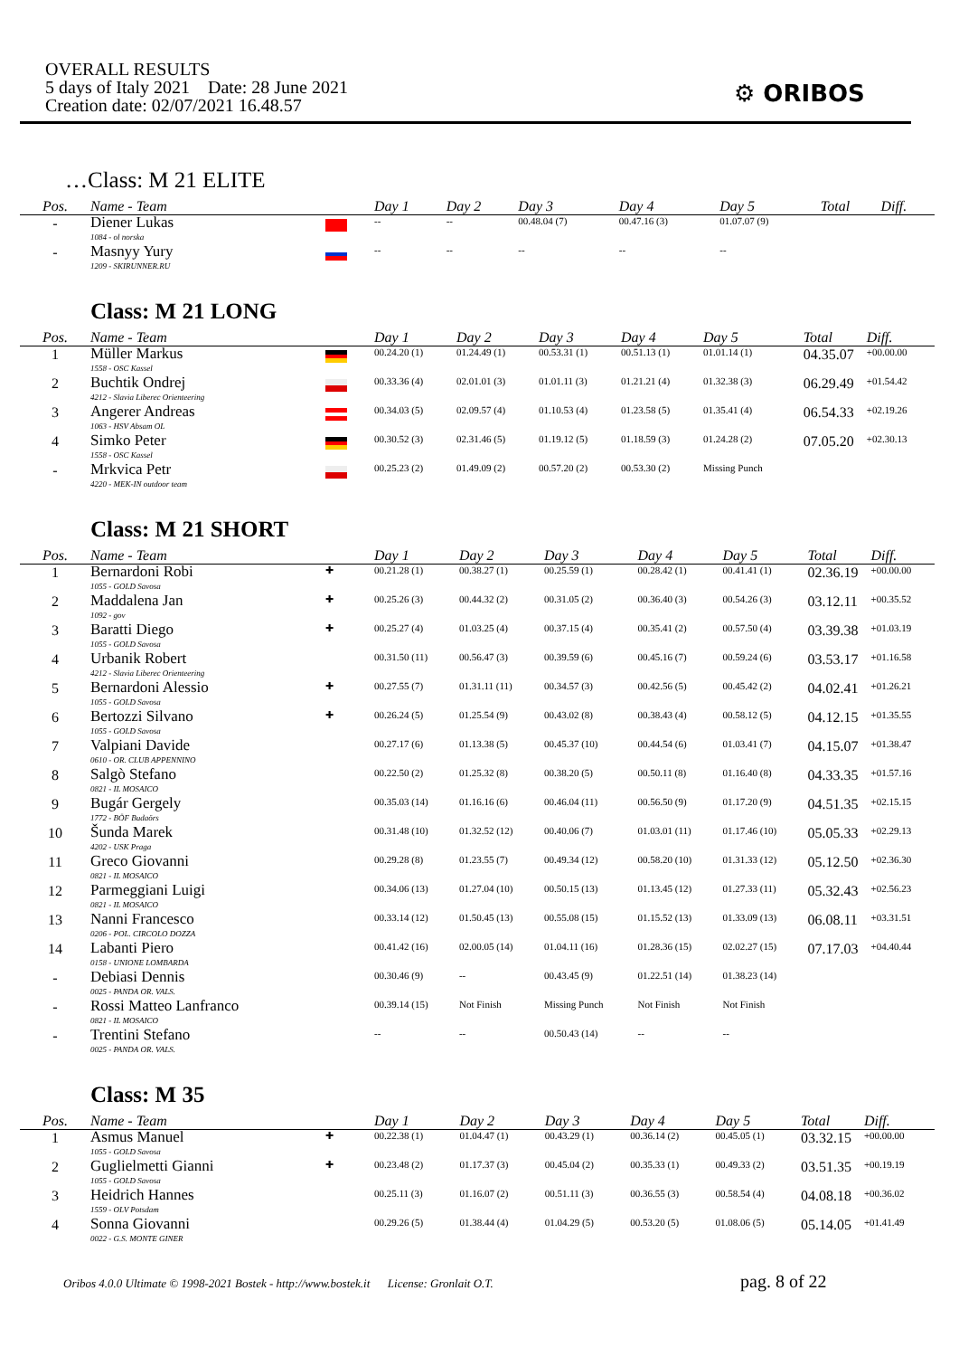OVERALL RESULTS
5 days of Italy 2021 Date: 28 June 2021
Creation date: 02/07/2021 16.48.57
⚙ ORIBOS
…Class: M 21 ELITE
| Pos. | Name - Team | | Day 1 | Day 2 | Day 3 | Day 4 | Day 5 | | Total | Diff. |
| --- | --- | --- | --- | --- | --- | --- | --- | --- | --- | --- |
| - | Diener Lukas 1084 - ol norska | | -- | -- | 00.48.04 (7) | 00.47.16 (3) | 01.07.07 (9) | | | |
| - | Masnyy Yury 1209 - SKIRUNNER.RU | | -- | -- | -- | -- | -- | | | |
Class: M 21 LONG
| Pos. | Name - Team | | Day 1 | Day 2 | Day 3 | Day 4 | Day 5 | | Total | Diff. |
| --- | --- | --- | --- | --- | --- | --- | --- | --- | --- | --- |
| 1 | Müller Markus 1558 - OSC Kassel | | 00.24.20 (1) | 01.24.49 (1) | 00.53.31 (1) | 00.51.13 (1) | 01.01.14 (1) | | 04.35.07 | +00.00.00 |
| 2 | Buchtik Ondrej 4212 - Slavia Liberec Orienteering | | 00.33.36 (4) | 02.01.01 (3) | 01.01.11 (3) | 01.21.21 (4) | 01.32.38 (3) | | 06.29.49 | +01.54.42 |
| 3 | Angerer Andreas 1063 - HSV Absam OL | | 00.34.03 (5) | 02.09.57 (4) | 01.10.53 (4) | 01.23.58 (5) | 01.35.41 (4) | | 06.54.33 | +02.19.26 |
| 4 | Simko Peter 1558 - OSC Kassel | | 00.30.52 (3) | 02.31.46 (5) | 01.19.12 (5) | 01.18.59 (3) | 01.24.28 (2) | | 07.05.20 | +02.30.13 |
| - | Mrkvica Petr 4220 - MEK-IN outdoor team | | 00.25.23 (2) | 01.49.09 (2) | 00.57.20 (2) | 00.53.30 (2) | Missing Punch | | | |
Class: M 21 SHORT
| Pos. | Name - Team | | Day 1 | Day 2 | Day 3 | Day 4 | Day 5 | | Total | Diff. |
| --- | --- | --- | --- | --- | --- | --- | --- | --- | --- | --- |
| 1 | Bernardoni Robi 1055 - GOLD Savosa | ✚ | 00.21.28 (1) | 00.38.27 (1) | 00.25.59 (1) | 00.28.42 (1) | 00.41.41 (1) | | 02.36.19 | +00.00.00 |
| 2 | Maddalena Jan 1092 - gov | ✚ | 00.25.26 (3) | 00.44.32 (2) | 00.31.05 (2) | 00.36.40 (3) | 00.54.26 (3) | | 03.12.11 | +00.35.52 |
| 3 | Baratti Diego 1055 - GOLD Savosa | ✚ | 00.25.27 (4) | 01.03.25 (4) | 00.37.15 (4) | 00.35.41 (2) | 00.57.50 (4) | | 03.39.38 | +01.03.19 |
| 4 | Urbanik Robert 4212 - Slavia Liberec Orienteering | | 00.31.50 (11) | 00.56.47 (3) | 00.39.59 (6) | 00.45.16 (7) | 00.59.24 (6) | | 03.53.17 | +01.16.58 |
| 5 | Bernardoni Alessio 1055 - GOLD Savosa | ✚ | 00.27.55 (7) | 01.31.11 (11) | 00.34.57 (3) | 00.42.56 (5) | 00.45.42 (2) | | 04.02.41 | +01.26.21 |
| 6 | Bertozzi Silvano 1055 - GOLD Savosa | ✚ | 00.26.24 (5) | 01.25.54 (9) | 00.43.02 (8) | 00.38.43 (4) | 00.58.12 (5) | | 04.12.15 | +01.35.55 |
| 7 | Valpiani Davide 0610 - OR. CLUB APPENNINO | | 00.27.17 (6) | 01.13.38 (5) | 00.45.37 (10) | 00.44.54 (6) | 01.03.41 (7) | | 04.15.07 | +01.38.47 |
| 8 | Salgò Stefano 0821 - IL MOSAICO | | 00.22.50 (2) | 01.25.32 (8) | 00.38.20 (5) | 00.50.11 (8) | 01.16.40 (8) | | 04.33.35 | +01.57.16 |
| 9 | Bugár Gergely 1772 - BÖF Budaörs | | 00.35.03 (14) | 01.16.16 (6) | 00.46.04 (11) | 00.56.50 (9) | 01.17.20 (9) | | 04.51.35 | +02.15.15 |
| 10 | Šunda Marek 4202 - USK Praga | | 00.31.48 (10) | 01.32.52 (12) | 00.40.06 (7) | 01.03.01 (11) | 01.17.46 (10) | | 05.05.33 | +02.29.13 |
| 11 | Greco Giovanni 0821 - IL MOSAICO | | 00.29.28 (8) | 01.23.55 (7) | 00.49.34 (12) | 00.58.20 (10) | 01.31.33 (12) | | 05.12.50 | +02.36.30 |
| 12 | Parmeggiani Luigi 0821 - IL MOSAICO | | 00.34.06 (13) | 01.27.04 (10) | 00.50.15 (13) | 01.13.45 (12) | 01.27.33 (11) | | 05.32.43 | +02.56.23 |
| 13 | Nanni Francesco 0206 - POL. CIRCOLO DOZZA | | 00.33.14 (12) | 01.50.45 (13) | 00.55.08 (15) | 01.15.52 (13) | 01.33.09 (13) | | 06.08.11 | +03.31.51 |
| 14 | Labanti Piero 0158 - UNIONE LOMBARDA | | 00.41.42 (16) | 02.00.05 (14) | 01.04.11 (16) | 01.28.36 (15) | 02.02.27 (15) | | 07.17.03 | +04.40.44 |
| - | Debiasi Dennis 0025 - PANDA OR. VALS. | | 00.30.46 (9) | -- | 00.43.45 (9) | 01.22.51 (14) | 01.38.23 (14) | | | |
| - | Rossi Matteo Lanfranco 0821 - IL MOSAICO | | 00.39.14 (15) | Not Finish | Missing Punch | Not Finish | Not Finish | | | |
| - | Trentini Stefano 0025 - PANDA OR. VALS. | | -- | -- | 00.50.43 (14) | -- | -- | | | |
Class: M 35
| Pos. | Name - Team | | Day 1 | Day 2 | Day 3 | Day 4 | Day 5 | | Total | Diff. |
| --- | --- | --- | --- | --- | --- | --- | --- | --- | --- | --- |
| 1 | Asmus Manuel 1055 - GOLD Savosa | ✚ | 00.22.38 (1) | 01.04.47 (1) | 00.43.29 (1) | 00.36.14 (2) | 00.45.05 (1) | | 03.32.15 | +00.00.00 |
| 2 | Guglielmetti Gianni 1055 - GOLD Savosa | ✚ | 00.23.48 (2) | 01.17.37 (3) | 00.45.04 (2) | 00.35.33 (1) | 00.49.33 (2) | | 03.51.35 | +00.19.19 |
| 3 | Heidrich Hannes 1559 - OLV Potsdam | | 00.25.11 (3) | 01.16.07 (2) | 00.51.11 (3) | 00.36.55 (3) | 00.58.54 (4) | | 04.08.18 | +00.36.02 |
| 4 | Sonna Giovanni 0022 - G.S. MONTE GINER | | 00.29.26 (5) | 01.38.44 (4) | 01.04.29 (5) | 00.53.20 (5) | 01.08.06 (5) | | 05.14.05 | +01.41.49 |
Oribos 4.0.0 Ultimate © 1998-2021 Bostek - http://www.bostek.it License: Gronlait O.T. pag. 8 of 22